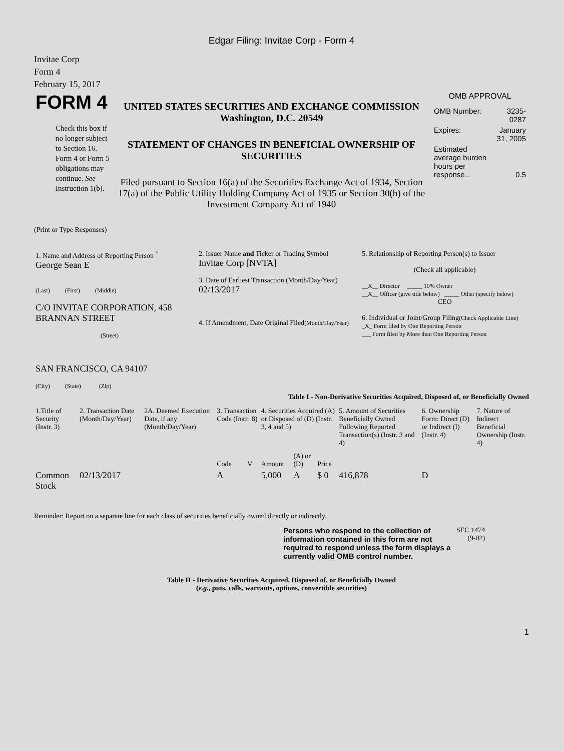Edgar Filing: Invitae Corp - Form 4
Invitae Corp
Form 4
February 15, 2017
| FORM 4 Check this box if no longer subject to Section 16. Form 4 or Form 5 obligations may continue. See Instruction 1(b). | UNITED STATES SECURITIES AND EXCHANGE COMMISSION Washington, D.C. 20549 STATEMENT OF CHANGES IN BENEFICIAL OWNERSHIP OF SECURITIES Filed pursuant to Section 16(a) of the Securities Exchange Act of 1934, Section 17(a) of the Public Utility Holding Company Act of 1935 or Section 30(h) of the Investment Company Act of 1940 | OMB APPROVAL / OMB Number: / 3235-0287 / / Expires: / January 31, 2005 / / Estimated average burden hours per response... / 0.5 / |
(Print or Type Responses)
| 1. Name and Address of Reporting Person <sup>*</sup> George Sean E (Last) (First) (Middle) C/O INVITAE CORPORATION, 458 BRANNAN STREET (Street) SAN FRANCISCO, CA 94107 (City) (State) (Zip) | 2. Issuer Name and Ticker or Trading Symbol Invitae Corp [NVTA] 3. Date of Earliest Transaction (Month/Day/Year) 02/13/2017 4. If Amendment, Date Original Filed (Month/Day/Year) | 5. Relationship of Reporting Person(s) to Issuer (Check all applicable) __X__ Director _____ 10% Owner __X__ Officer (give title below) _____ Other (specify below) CEO 6. Individual or Joint/Group Filing (Check Applicable Line) _X_ Form filed by One Reporting Person ___ Form filed by More than One Reporting Person |
Table I - Non-Derivative Securities Acquired, Disposed of, or Beneficially Owned
| 1.Title of Security (Instr. 3) | 2. Transaction Date (Month/Day/Year) | 2A. Deemed Execution Date, if any (Month/Day/Year) | 3. Transaction Code (Instr. 8) | | 4. Securities Acquired (A) or Disposed of (D) (Instr. 3, 4 and 5) | | | 5. Amount of Securities Beneficially Owned Following Reported Transaction(s) (Instr. 3 and 4) | 6. Ownership Form: Direct (D) or Indirect (I) (Instr. 4) | 7. Nature of Indirect Beneficial Ownership (Instr. 4) |
| --- | --- | --- | --- | --- | --- | --- | --- | --- | --- | --- |
| | | | Code | V | Amount | (A) or (D) | Price | | | |
| Common Stock | 02/13/2017 | | A | | 5,000 | A | $ 0 | 416,878 | D | |
Reminder: Report on a separate line for each class of securities beneficially owned directly or indirectly.
| Persons who respond to the collection of information contained in this form are not required to respond unless the form displays a currently valid OMB control number. | SEC 1474 (9-02) |
Table II - Derivative Securities Acquired, Disposed of, or Beneficially Owned
(e.g., puts, calls, warrants, options, convertible securities)
1